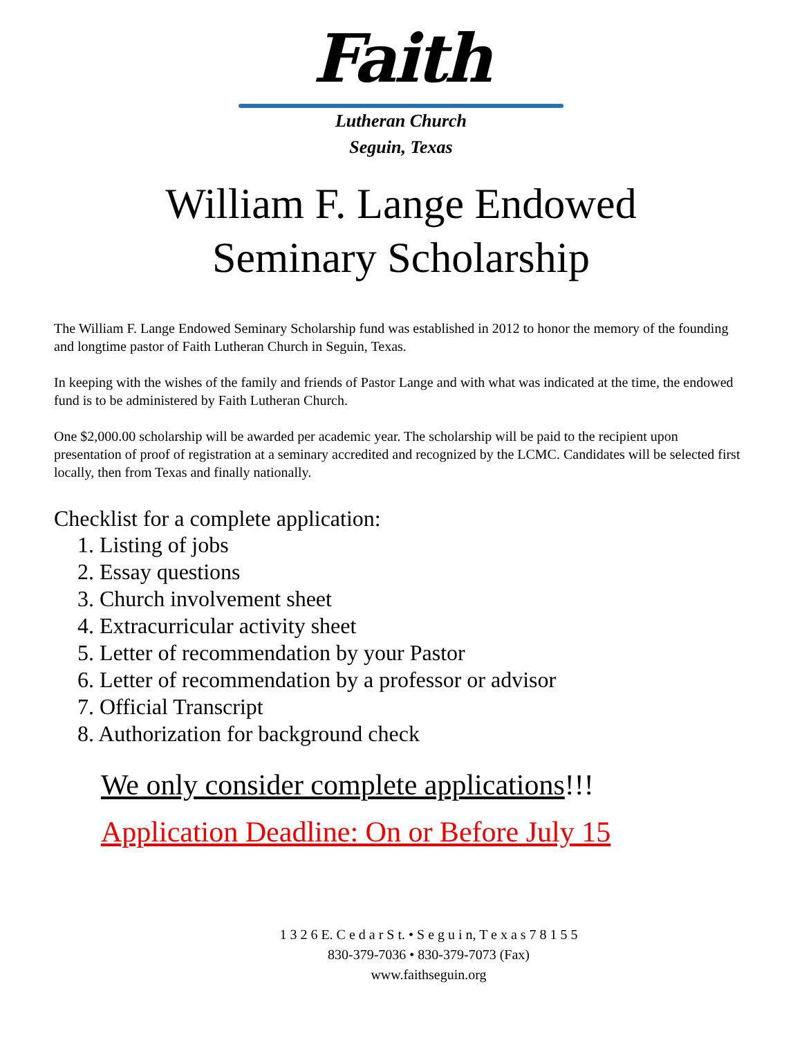Faith
Lutheran Church
Seguin, Texas
William F. Lange Endowed
Seminary Scholarship
The William F. Lange Endowed Seminary Scholarship fund was established in 2012 to honor the memory of the founding and longtime pastor of Faith Lutheran Church in Seguin, Texas.
In keeping with the wishes of the family and friends of Pastor Lange and with what was indicated at the time, the endowed fund is to be administered by Faith Lutheran Church.
One $2,000.00 scholarship will be awarded per academic year. The scholarship will be paid to the recipient upon presentation of proof of registration at a seminary accredited and recognized by the LCMC. Candidates will be selected first locally, then from Texas and finally nationally.
Checklist for a complete application:
1. Listing of jobs
2. Essay questions
3. Church involvement sheet
4. Extracurricular activity sheet
5. Letter of recommendation by your Pastor
6. Letter of recommendation by a professor or advisor
7. Official Transcript
8. Authorization for background check
We only consider complete applications!!!
Application Deadline: On or Before July 15
1 3 2 6 E. C e d a r S t. • S e g u i n, T e x a s 7 8 1 5 5
830-379-7036 • 830-379-7073 (Fax)
www.faithseguin.org